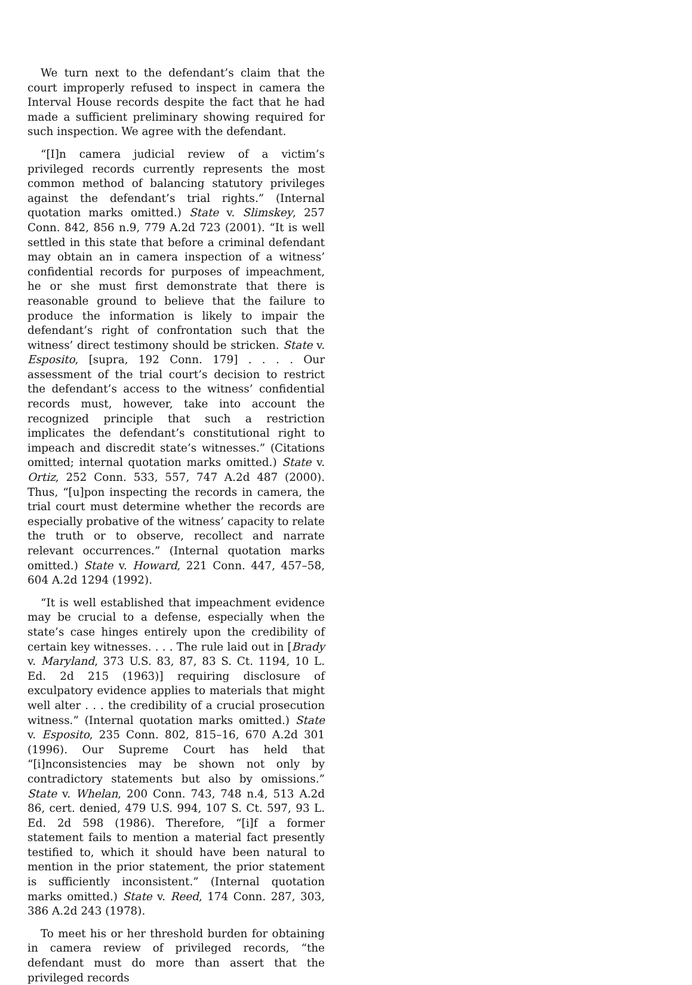We turn next to the defendant’s claim that the court improperly refused to inspect in camera the Interval House records despite the fact that he had made a sufficient preliminary showing required for such inspection. We agree with the defendant.
“[I]n camera judicial review of a victim’s privileged records currently represents the most common method of balancing statutory privileges against the defendant’s trial rights.” (Internal quotation marks omitted.) State v. Slimskey, 257 Conn. 842, 856 n.9, 779 A.2d 723 (2001). “It is well settled in this state that before a criminal defendant may obtain an in camera inspection of a witness’ confidential records for purposes of impeachment, he or she must first demonstrate that there is reasonable ground to believe that the failure to produce the information is likely to impair the defendant’s right of confrontation such that the witness’ direct testimony should be stricken. State v. Esposito, [supra, 192 Conn. 179] . . . . Our assessment of the trial court’s decision to restrict the defendant’s access to the witness’ confidential records must, however, take into account the recognized principle that such a restriction implicates the defendant’s constitutional right to impeach and discredit state’s witnesses.” (Citations omitted; internal quotation marks omitted.) State v. Ortiz, 252 Conn. 533, 557, 747 A.2d 487 (2000). Thus, “[u]pon inspecting the records in camera, the trial court must determine whether the records are especially probative of the witness’ capacity to relate the truth or to observe, recollect and narrate relevant occurrences.” (Internal quotation marks omitted.) State v. Howard, 221 Conn. 447, 457–58, 604 A.2d 1294 (1992).
“It is well established that impeachment evidence may be crucial to a defense, especially when the state’s case hinges entirely upon the credibility of certain key witnesses. . . . The rule laid out in [Brady v. Maryland, 373 U.S. 83, 87, 83 S. Ct. 1194, 10 L. Ed. 2d 215 (1963)] requiring disclosure of exculpatory evidence applies to materials that might well alter . . . the credibility of a crucial prosecution witness.” (Internal quotation marks omitted.) State v. Esposito, 235 Conn. 802, 815–16, 670 A.2d 301 (1996). Our Supreme Court has held that “[i]nconsistencies may be shown not only by contradictory statements but also by omissions.” State v. Whelan, 200 Conn. 743, 748 n.4, 513 A.2d 86, cert. denied, 479 U.S. 994, 107 S. Ct. 597, 93 L. Ed. 2d 598 (1986). Therefore, “[i]f a former statement fails to mention a material fact presently testified to, which it should have been natural to mention in the prior statement, the prior statement is sufficiently inconsistent.” (Internal quotation marks omitted.) State v. Reed, 174 Conn. 287, 303, 386 A.2d 243 (1978).
To meet his or her threshold burden for obtaining in camera review of privileged records, “the defendant must do more than assert that the privileged records